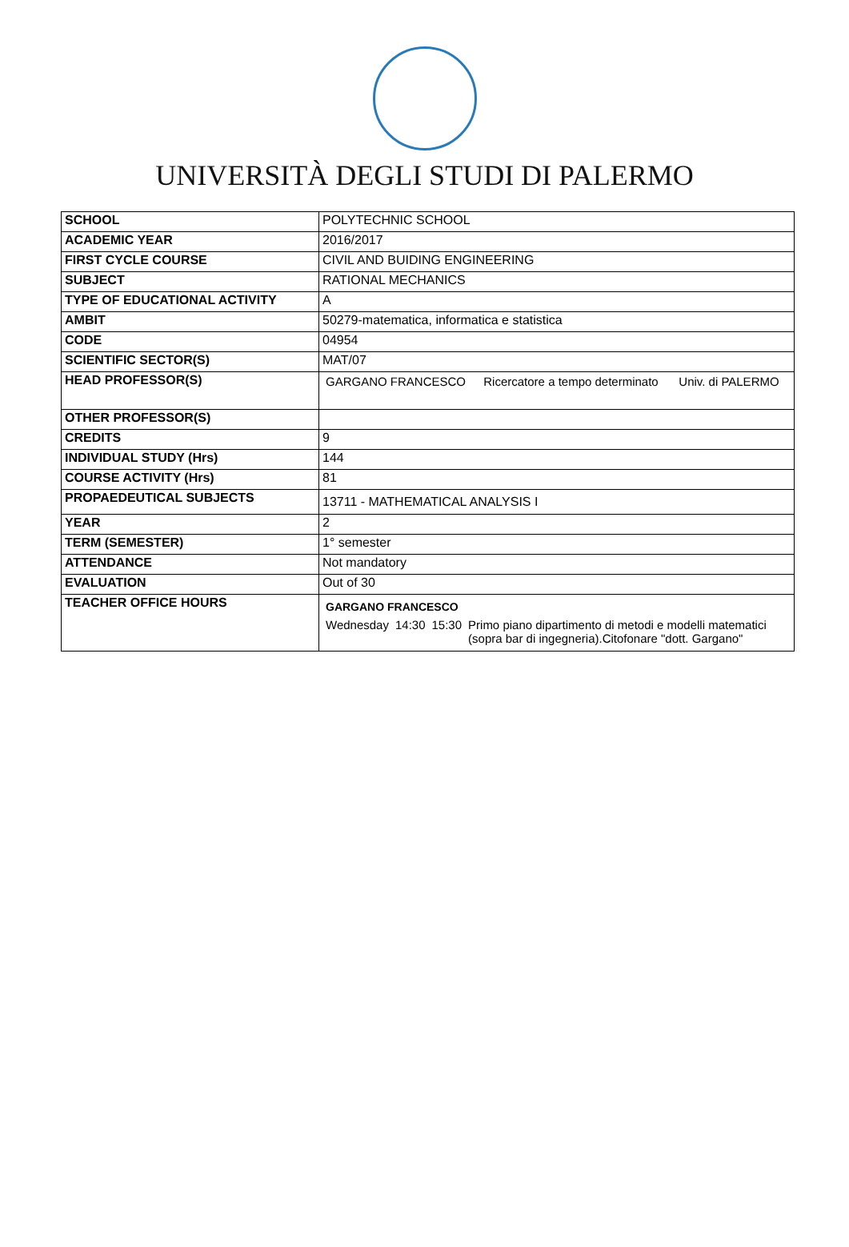UNIVERSITÀ DEGLI STUDI DI PALERMO
| SCHOOL | POLYTECHNIC SCHOOL |
| ACADEMIC YEAR | 2016/2017 |
| FIRST CYCLE COURSE | CIVIL AND BUIDING ENGINEERING |
| SUBJECT | RATIONAL MECHANICS |
| TYPE OF EDUCATIONAL ACTIVITY | A |
| AMBIT | 50279-matematica, informatica e statistica |
| CODE | 04954 |
| SCIENTIFIC SECTOR(S) | MAT/07 |
| HEAD PROFESSOR(S) | / GARGANO FRANCESCO / Ricercatore a tempo determinato / Univ. di PALERMO / |
| OTHER PROFESSOR(S) | |
| CREDITS | 9 |
| INDIVIDUAL STUDY (Hrs) | 144 |
| COURSE ACTIVITY (Hrs) | 81 |
| PROPAEDEUTICAL SUBJECTS | 13711 - MATHEMATICAL ANALYSIS I |
| YEAR | 2 |
| TERM (SEMESTER) | 1° semester |
| ATTENDANCE | Not mandatory |
| EVALUATION | Out of 30 |
| TEACHER OFFICE HOURS | GARGANO FRANCESCO / Wednesday / 14:30 / 15:30 / Primo piano dipartimento di metodi e modelli matematici (sopra bar di ingegneria).Citofonare "dott. Gargano" / |